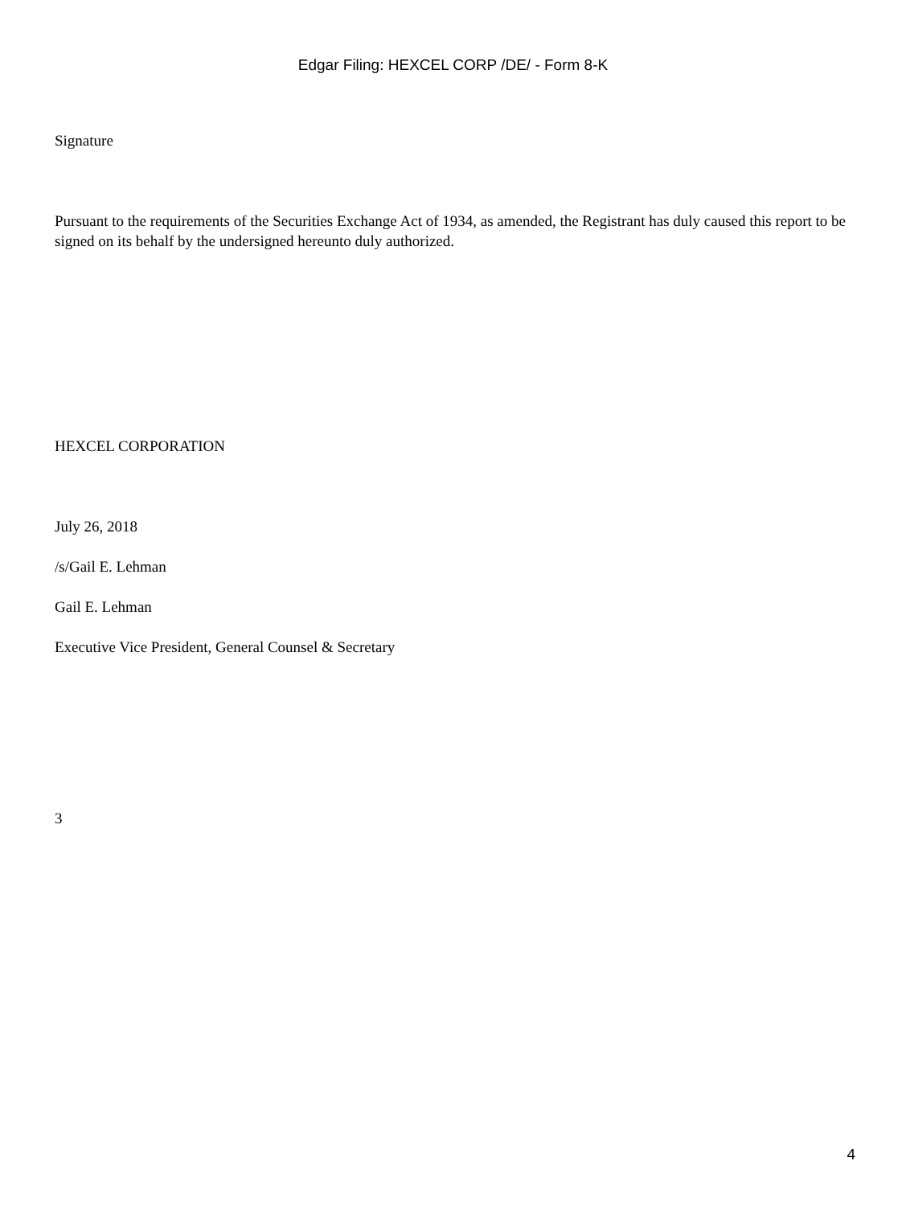Edgar Filing: HEXCEL CORP /DE/ - Form 8-K
Signature
Pursuant to the requirements of the Securities Exchange Act of 1934, as amended, the Registrant has duly caused this report to be signed on its behalf by the undersigned hereunto duly authorized.
HEXCEL CORPORATION
July 26, 2018
/s/Gail E. Lehman
Gail E. Lehman
Executive Vice President, General Counsel & Secretary
3
4